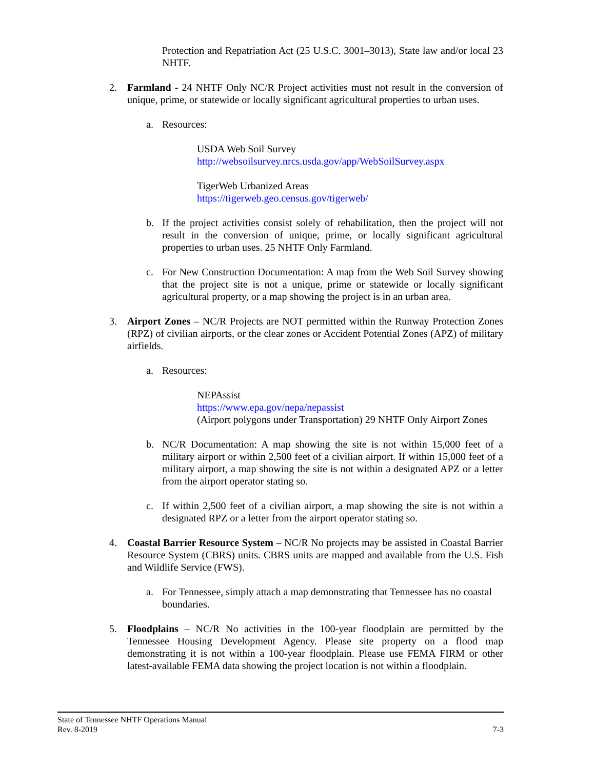Protection and Repatriation Act (25 U.S.C. 3001–3013), State law and/or local 23 NHTF.
2. Farmland - 24 NHTF Only NC/R Project activities must not result in the conversion of unique, prime, or statewide or locally significant agricultural properties to urban uses.
a. Resources:
USDA Web Soil Survey
http://websoilsurvey.nrcs.usda.gov/app/WebSoilSurvey.aspx
TigerWeb Urbanized Areas
https://tigerweb.geo.census.gov/tigerweb/
b. If the project activities consist solely of rehabilitation, then the project will not result in the conversion of unique, prime, or locally significant agricultural properties to urban uses. 25 NHTF Only Farmland.
c. For New Construction Documentation: A map from the Web Soil Survey showing that the project site is not a unique, prime or statewide or locally significant agricultural property, or a map showing the project is in an urban area.
3. Airport Zones – NC/R Projects are NOT permitted within the Runway Protection Zones (RPZ) of civilian airports, or the clear zones or Accident Potential Zones (APZ) of military airfields.
a. Resources:
NEPAssist
https://www.epa.gov/nepa/nepassist
(Airport polygons under Transportation) 29 NHTF Only Airport Zones
b. NC/R Documentation: A map showing the site is not within 15,000 feet of a military airport or within 2,500 feet of a civilian airport. If within 15,000 feet of a military airport, a map showing the site is not within a designated APZ or a letter from the airport operator stating so.
c. If within 2,500 feet of a civilian airport, a map showing the site is not within a designated RPZ or a letter from the airport operator stating so.
4. Coastal Barrier Resource System – NC/R No projects may be assisted in Coastal Barrier Resource System (CBRS) units. CBRS units are mapped and available from the U.S. Fish and Wildlife Service (FWS).
a. For Tennessee, simply attach a map demonstrating that Tennessee has no coastal boundaries.
5. Floodplains – NC/R No activities in the 100-year floodplain are permitted by the Tennessee Housing Development Agency. Please site property on a flood map demonstrating it is not within a 100-year floodplain. Please use FEMA FIRM or other latest-available FEMA data showing the project location is not within a floodplain.
State of Tennessee NHTF Operations Manual
Rev. 8-2019 7-3